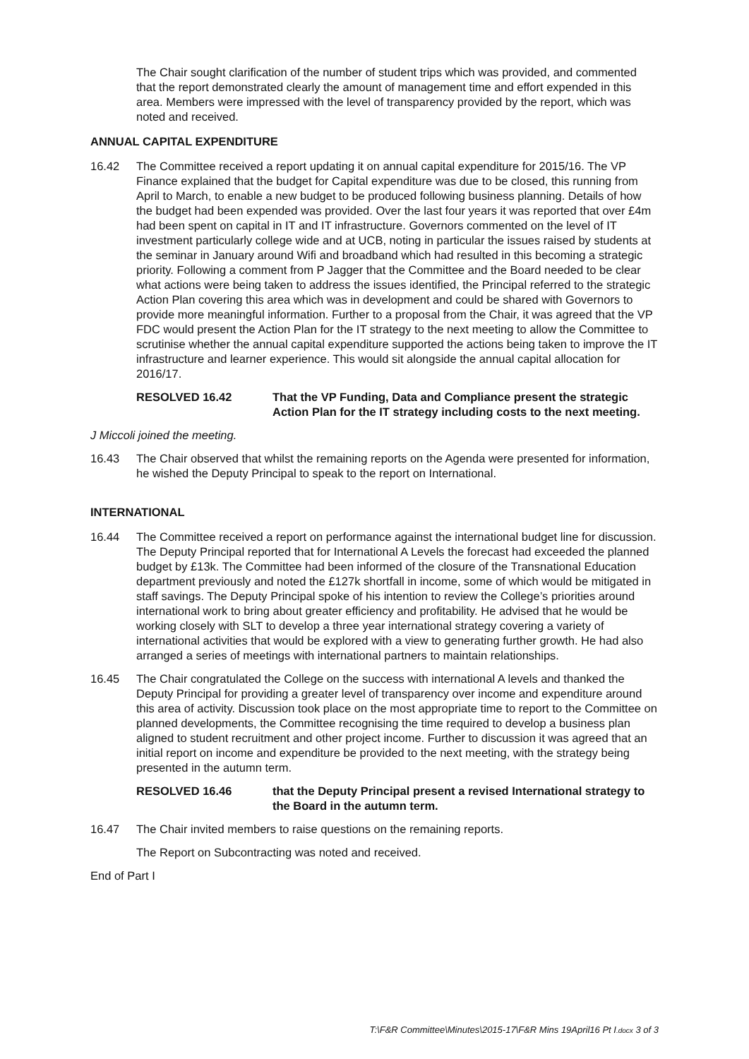The Chair sought clarification of the number of student trips which was provided, and commented that the report demonstrated clearly the amount of management time and effort expended in this area. Members were impressed with the level of transparency provided by the report, which was noted and received.
ANNUAL CAPITAL EXPENDITURE
16.42 The Committee received a report updating it on annual capital expenditure for 2015/16. The VP Finance explained that the budget for Capital expenditure was due to be closed, this running from April to March, to enable a new budget to be produced following business planning. Details of how the budget had been expended was provided. Over the last four years it was reported that over £4m had been spent on capital in IT and IT infrastructure. Governors commented on the level of IT investment particularly college wide and at UCB, noting in particular the issues raised by students at the seminar in January around Wifi and broadband which had resulted in this becoming a strategic priority. Following a comment from P Jagger that the Committee and the Board needed to be clear what actions were being taken to address the issues identified, the Principal referred to the strategic Action Plan covering this area which was in development and could be shared with Governors to provide more meaningful information. Further to a proposal from the Chair, it was agreed that the VP FDC would present the Action Plan for the IT strategy to the next meeting to allow the Committee to scrutinise whether the annual capital expenditure supported the actions being taken to improve the IT infrastructure and learner experience. This would sit alongside the annual capital allocation for 2016/17.
RESOLVED 16.42 That the VP Funding, Data and Compliance present the strategic Action Plan for the IT strategy including costs to the next meeting.
J Miccoli joined the meeting.
16.43 The Chair observed that whilst the remaining reports on the Agenda were presented for information, he wished the Deputy Principal to speak to the report on International.
INTERNATIONAL
16.44 The Committee received a report on performance against the international budget line for discussion. The Deputy Principal reported that for International A Levels the forecast had exceeded the planned budget by £13k. The Committee had been informed of the closure of the Transnational Education department previously and noted the £127k shortfall in income, some of which would be mitigated in staff savings. The Deputy Principal spoke of his intention to review the College’s priorities around international work to bring about greater efficiency and profitability. He advised that he would be working closely with SLT to develop a three year international strategy covering a variety of international activities that would be explored with a view to generating further growth. He had also arranged a series of meetings with international partners to maintain relationships.
16.45 The Chair congratulated the College on the success with international A levels and thanked the Deputy Principal for providing a greater level of transparency over income and expenditure around this area of activity. Discussion took place on the most appropriate time to report to the Committee on planned developments, the Committee recognising the time required to develop a business plan aligned to student recruitment and other project income. Further to discussion it was agreed that an initial report on income and expenditure be provided to the next meeting, with the strategy being presented in the autumn term.
RESOLVED 16.46 that the Deputy Principal present a revised International strategy to the Board in the autumn term.
16.47 The Chair invited members to raise questions on the remaining reports.
The Report on Subcontracting was noted and received.
End of Part I
T:\F&R Committee\Minutes\2015-17\F&R Mins 19April16 Pt I.docx 3 of 3